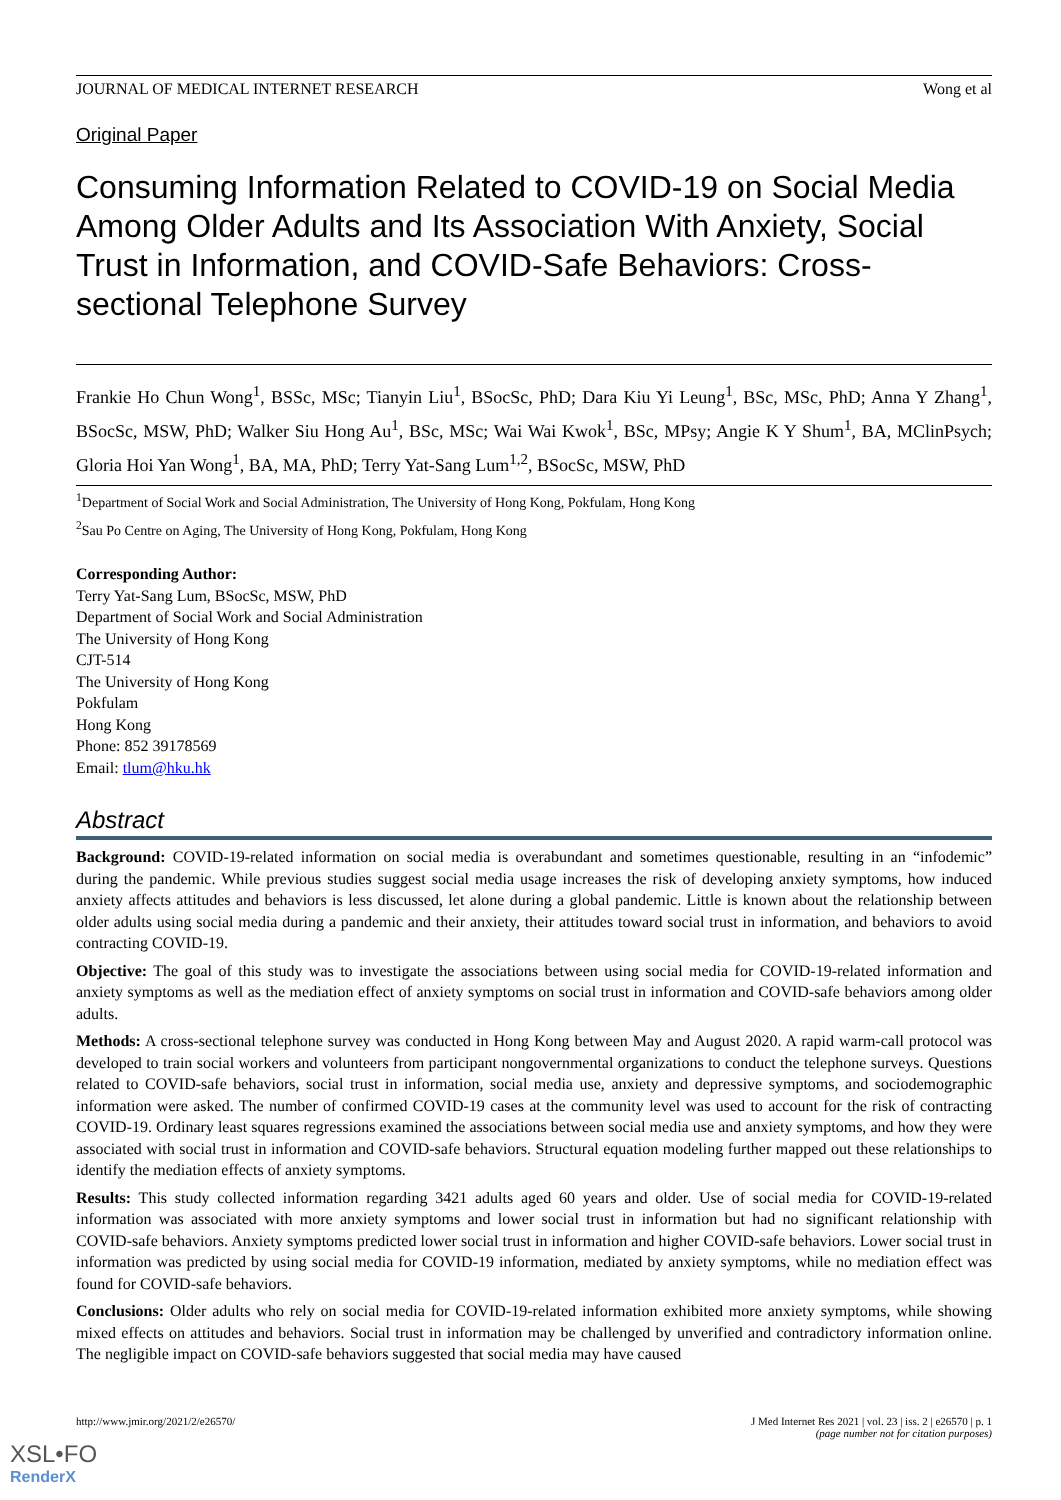JOURNAL OF MEDICAL INTERNET RESEARCH Wong et al
Original Paper
Consuming Information Related to COVID-19 on Social Media Among Older Adults and Its Association With Anxiety, Social Trust in Information, and COVID-Safe Behaviors: Cross-sectional Telephone Survey
Frankie Ho Chun Wong<sup>1</sup>, BSSc, MSc; Tianyin Liu<sup>1</sup>, BSocSc, PhD; Dara Kiu Yi Leung<sup>1</sup>, BSc, MSc, PhD; Anna Y Zhang<sup>1</sup>, BSocSc, MSW, PhD; Walker Siu Hong Au<sup>1</sup>, BSc, MSc; Wai Wai Kwok<sup>1</sup>, BSc, MPsy; Angie K Y Shum<sup>1</sup>, BA, MClinPsych; Gloria Hoi Yan Wong<sup>1</sup>, BA, MA, PhD; Terry Yat-Sang Lum<sup>1,2</sup>, BSocSc, MSW, PhD
<sup>1</sup> Department of Social Work and Social Administration, The University of Hong Kong, Pokfulam, Hong Kong
<sup>2</sup> Sau Po Centre on Aging, The University of Hong Kong, Pokfulam, Hong Kong
Corresponding Author:
Terry Yat-Sang Lum, BSocSc, MSW, PhD
Department of Social Work and Social Administration
The University of Hong Kong
CJT-514
The University of Hong Kong
Pokfulam
Hong Kong
Phone: 852 39178569
Email: tlum@hku.hk
Abstract
Background: COVID-19-related information on social media is overabundant and sometimes questionable, resulting in an “infodemic” during the pandemic. While previous studies suggest social media usage increases the risk of developing anxiety symptoms, how induced anxiety affects attitudes and behaviors is less discussed, let alone during a global pandemic. Little is known about the relationship between older adults using social media during a pandemic and their anxiety, their attitudes toward social trust in information, and behaviors to avoid contracting COVID-19.
Objective: The goal of this study was to investigate the associations between using social media for COVID-19-related information and anxiety symptoms as well as the mediation effect of anxiety symptoms on social trust in information and COVID-safe behaviors among older adults.
Methods: A cross-sectional telephone survey was conducted in Hong Kong between May and August 2020. A rapid warm-call protocol was developed to train social workers and volunteers from participant nongovernmental organizations to conduct the telephone surveys. Questions related to COVID-safe behaviors, social trust in information, social media use, anxiety and depressive symptoms, and sociodemographic information were asked. The number of confirmed COVID-19 cases at the community level was used to account for the risk of contracting COVID-19. Ordinary least squares regressions examined the associations between social media use and anxiety symptoms, and how they were associated with social trust in information and COVID-safe behaviors. Structural equation modeling further mapped out these relationships to identify the mediation effects of anxiety symptoms.
Results: This study collected information regarding 3421 adults aged 60 years and older. Use of social media for COVID-19-related information was associated with more anxiety symptoms and lower social trust in information but had no significant relationship with COVID-safe behaviors. Anxiety symptoms predicted lower social trust in information and higher COVID-safe behaviors. Lower social trust in information was predicted by using social media for COVID-19 information, mediated by anxiety symptoms, while no mediation effect was found for COVID-safe behaviors.
Conclusions: Older adults who rely on social media for COVID-19-related information exhibited more anxiety symptoms, while showing mixed effects on attitudes and behaviors. Social trust in information may be challenged by unverified and contradictory information online. The negligible impact on COVID-safe behaviors suggested that social media may have caused
http://www.jmir.org/2021/2/e26570/ J Med Internet Res 2021 | vol. 23 | iss. 2 | e26570 | p. 1
(page number not for citation purposes)
XSL•FO
RenderX